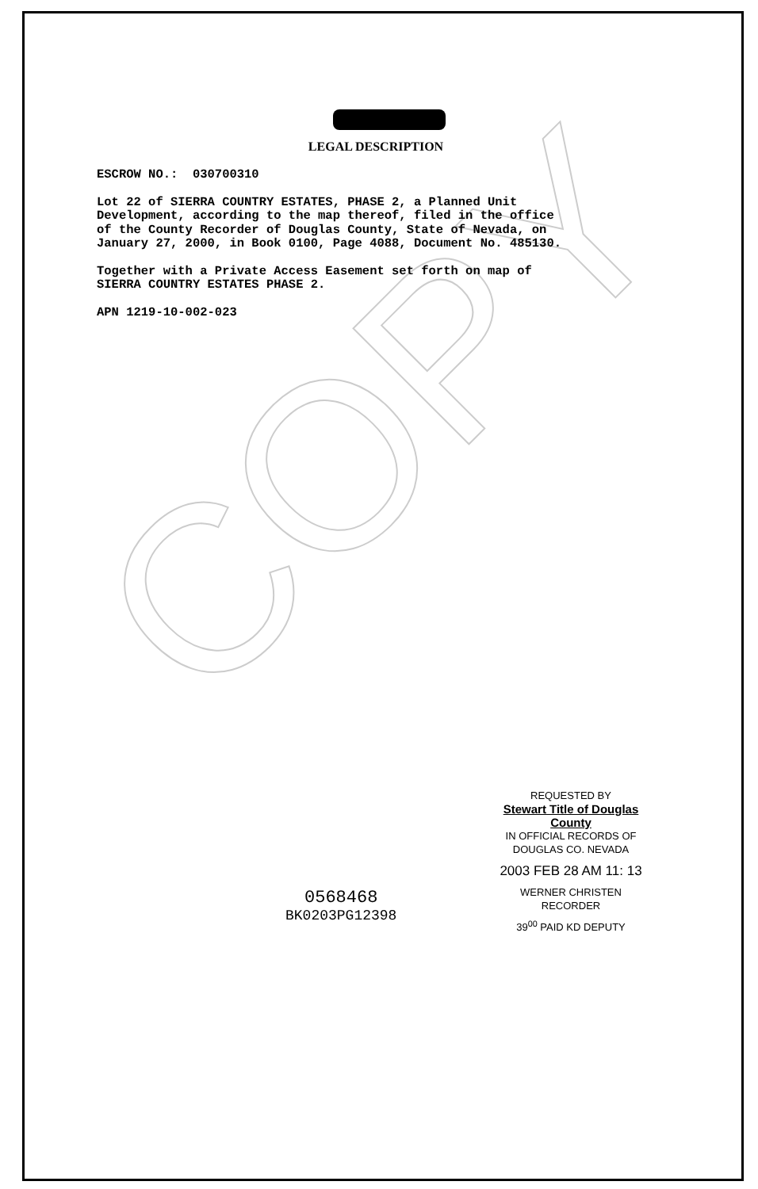COPY
LEGAL DESCRIPTION
ESCROW NO.: 030700310
Lot 22 of SIERRA COUNTRY ESTATES, PHASE 2, a Planned Unit Development, according to the map thereof, filed in the office of the County Recorder of Douglas County, State of Nevada, on January 27, 2000, in Book 0100, Page 4088, Document No. 485130.
Together with a Private Access Easement set forth on map of SIERRA COUNTRY ESTATES PHASE 2.
APN 1219-10-002-023
REQUESTED BY
Stewart Title of Douglas County
IN OFFICIAL RECORDS OF
DOUGLAS CO. NEVADA
2003 FEB 28 AM 11: 13
WERNER CHRISTEN
RECORDER
39<sup>00</sup> PAID KD DEPUTY
0568468
BK0203PG12398